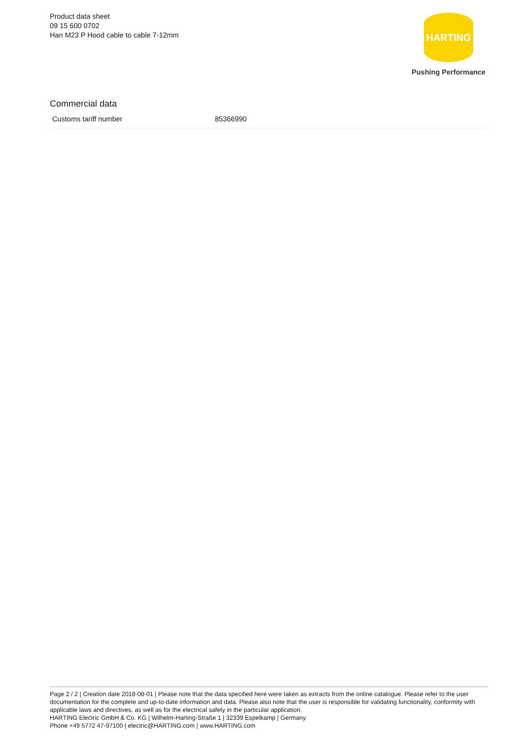Product data sheet
09 15 600 0702
Han M23 P Hood cable to cable 7-12mm
HARTING
Pushing Performance
Commercial data
| Customs tariff number | 85366990 |
Page 2 / 2 | Creation date 2018-08-01 | Please note that the data specified here were taken as extracts from the online catalogue. Please refer to the user documentation for the complete and up-to-date information and data. Please also note that the user is responsible for validating functionality, conformity with applicable laws and directives, as well as for the electrical safety in the particular application.
HARTING Electric GmbH & Co. KG | Wilhelm-Harting-Straße 1 | 32339 Espelkamp | Germany
Phone +49 5772 47-97100 | electric@HARTING.com | www.HARTING.com